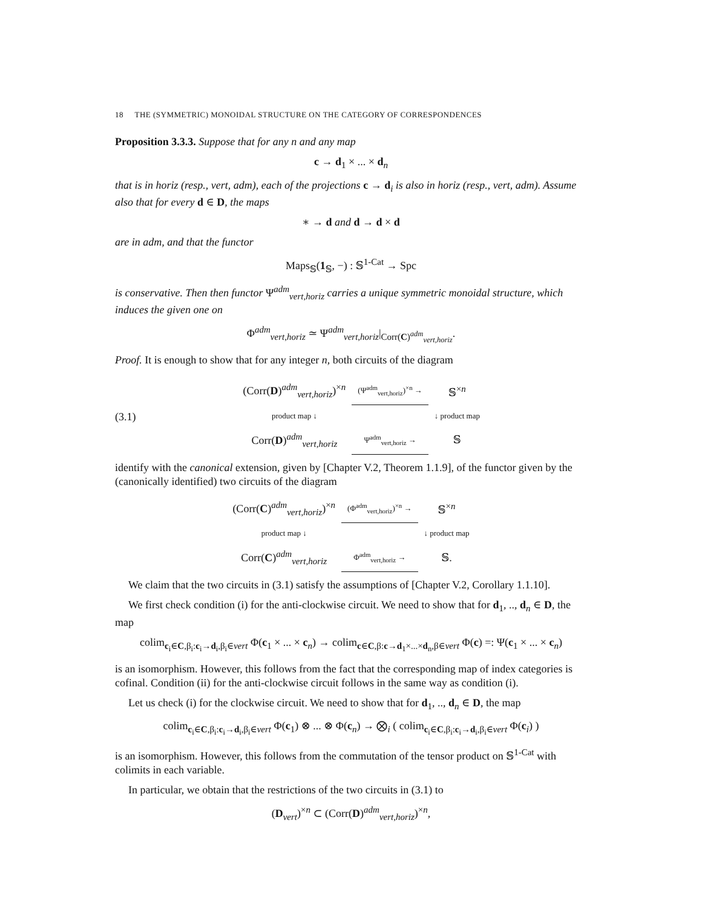18 THE (SYMMETRIC) MONOIDAL STRUCTURE ON THE CATEGORY OF CORRESPONDENCES
Proposition 3.3.3. Suppose that for any n and any map
c → d<sub>1</sub> × ... × d<sub>n</sub>
that is in horiz (resp., vert, adm), each of the projections c → d<sub>i</sub> is also in horiz (resp., vert, adm). Assume also that for every d ∈ D, the maps
∗ → d and d → d × d
are in adm, and that the functor
Maps<sub>𝕊</sub>(1<sub>𝕊</sub>, −) : 𝕊<sup>1-Cat</sup> → Spc
is conservative. Then then functor Ψ<sup>adm</sup><sub>vert,horiz</sub> carries a unique symmetric monoidal structure, which induces the given one on
Φ<sup>adm</sup><sub>vert,horiz</sub> ≃ Ψ<sup>adm</sup><sub>vert,horiz</sub>|<sub>Corr(C)<sup>adm</sup><sub>vert,horiz</sub></sub>.
Proof. It is enough to show that for any integer n, both circuits of the diagram
(3.1)
| (Corr( D )<sup>adm</sup><sub>vert,horiz</sub>)<sup>×n</sup> | (Ψ<sup>adm</sup><sub>vert,horiz</sub>)<sup>×n</sup> → | 𝕊<sup>×n</sup> |
| product map ↓ | | ↓ product map |
| Corr( D )<sup>adm</sup><sub>vert,horiz</sub> | Ψ<sup>adm</sup><sub>vert,horiz</sub> → | 𝕊 |
identify with the canonical extension, given by [Chapter V.2, Theorem 1.1.9], of the functor given by the (canonically identified) two circuits of the diagram
| (Corr( C )<sup>adm</sup><sub>vert,horiz</sub>)<sup>×n</sup> | (Φ<sup>adm</sup><sub>vert,horiz</sub>)<sup>×n</sup> → | 𝕊<sup>×n</sup> |
| product map ↓ | | ↓ product map |
| Corr( C )<sup>adm</sup><sub>vert,horiz</sub> | Φ<sup>adm</sup><sub>vert,horiz</sub> → | 𝕊. |
We claim that the two circuits in (3.1) satisfy the assumptions of [Chapter V.2, Corollary 1.1.10].
We first check condition (i) for the anti-clockwise circuit. We need to show that for d<sub>1</sub>, .., d<sub>n</sub> ∈ D, the map
colim<sub>c<sub>i</sub>∈C,β<sub>i</sub>:c<sub>i</sub>→d<sub>i</sub>,β<sub>i</sub>∈vert</sub> Φ(c<sub>1</sub> × ... × c<sub>n</sub>) → colim<sub>c∈C,β:c→d<sub>1</sub>×...×d<sub>n</sub>,β∈vert</sub> Φ(c) =: Ψ(c<sub>1</sub> × ... × c<sub>n</sub>)
is an isomorphism. However, this follows from the fact that the corresponding map of index categories is cofinal. Condition (ii) for the anti-clockwise circuit follows in the same way as condition (i).
Let us check (i) for the clockwise circuit. We need to show that for d<sub>1</sub>, .., d<sub>n</sub> ∈ D, the map
colim<sub>c<sub>i</sub>∈C,β<sub>i</sub>:c<sub>i</sub>→d<sub>i</sub>,β<sub>i</sub>∈vert</sub> Φ(c<sub>1</sub>) ⊗ ... ⊗ Φ(c<sub>n</sub>) → ⨂<sub>i</sub> ( colim<sub>c<sub>i</sub>∈C,β<sub>i</sub>:c<sub>i</sub>→d<sub>i</sub>,β<sub>i</sub>∈vert</sub> Φ(c<sub>i</sub>) )
is an isomorphism. However, this follows from the commutation of the tensor product on 𝕊<sup>1-Cat</sup> with colimits in each variable.
In particular, we obtain that the restrictions of the two circuits in (3.1) to
(D<sub>vert</sub>)<sup>×n</sup> ⊂ (Corr(D)<sup>adm</sup><sub>vert,horiz</sub>)<sup>×n</sup>,